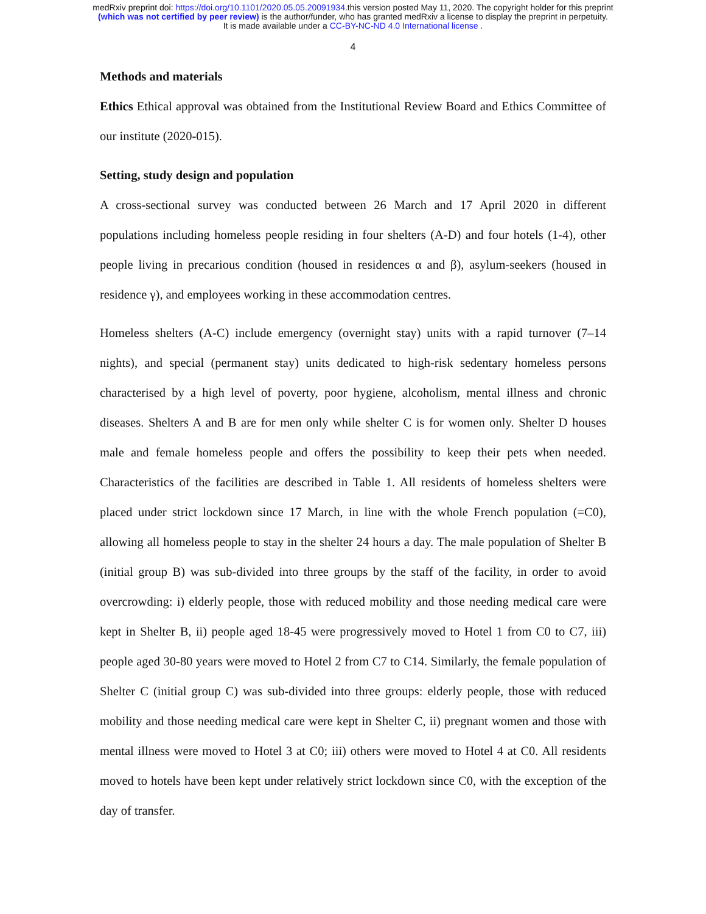medRxiv preprint doi: https://doi.org/10.1101/2020.05.05.20091934.this version posted May 11, 2020. The copyright holder for this preprint
(which was not certified by peer review) is the author/funder, who has granted medRxiv a license to display the preprint in perpetuity.
It is made available under a CC-BY-NC-ND 4.0 International license .
4
Methods and materials
Ethics Ethical approval was obtained from the Institutional Review Board and Ethics Committee of our institute (2020-015).
Setting, study design and population
A cross-sectional survey was conducted between 26 March and 17 April 2020 in different populations including homeless people residing in four shelters (A-D) and four hotels (1-4), other people living in precarious condition (housed in residences α and β), asylum-seekers (housed in residence γ), and employees working in these accommodation centres.
Homeless shelters (A-C) include emergency (overnight stay) units with a rapid turnover (7–14 nights), and special (permanent stay) units dedicated to high-risk sedentary homeless persons characterised by a high level of poverty, poor hygiene, alcoholism, mental illness and chronic diseases. Shelters A and B are for men only while shelter C is for women only. Shelter D houses male and female homeless people and offers the possibility to keep their pets when needed. Characteristics of the facilities are described in Table 1. All residents of homeless shelters were placed under strict lockdown since 17 March, in line with the whole French population (=C0), allowing all homeless people to stay in the shelter 24 hours a day. The male population of Shelter B (initial group B) was sub-divided into three groups by the staff of the facility, in order to avoid overcrowding: i) elderly people, those with reduced mobility and those needing medical care were kept in Shelter B, ii) people aged 18-45 were progressively moved to Hotel 1 from C0 to C7, iii) people aged 30-80 years were moved to Hotel 2 from C7 to C14. Similarly, the female population of Shelter C (initial group C) was sub-divided into three groups: elderly people, those with reduced mobility and those needing medical care were kept in Shelter C, ii) pregnant women and those with mental illness were moved to Hotel 3 at C0; iii) others were moved to Hotel 4 at C0. All residents moved to hotels have been kept under relatively strict lockdown since C0, with the exception of the day of transfer.